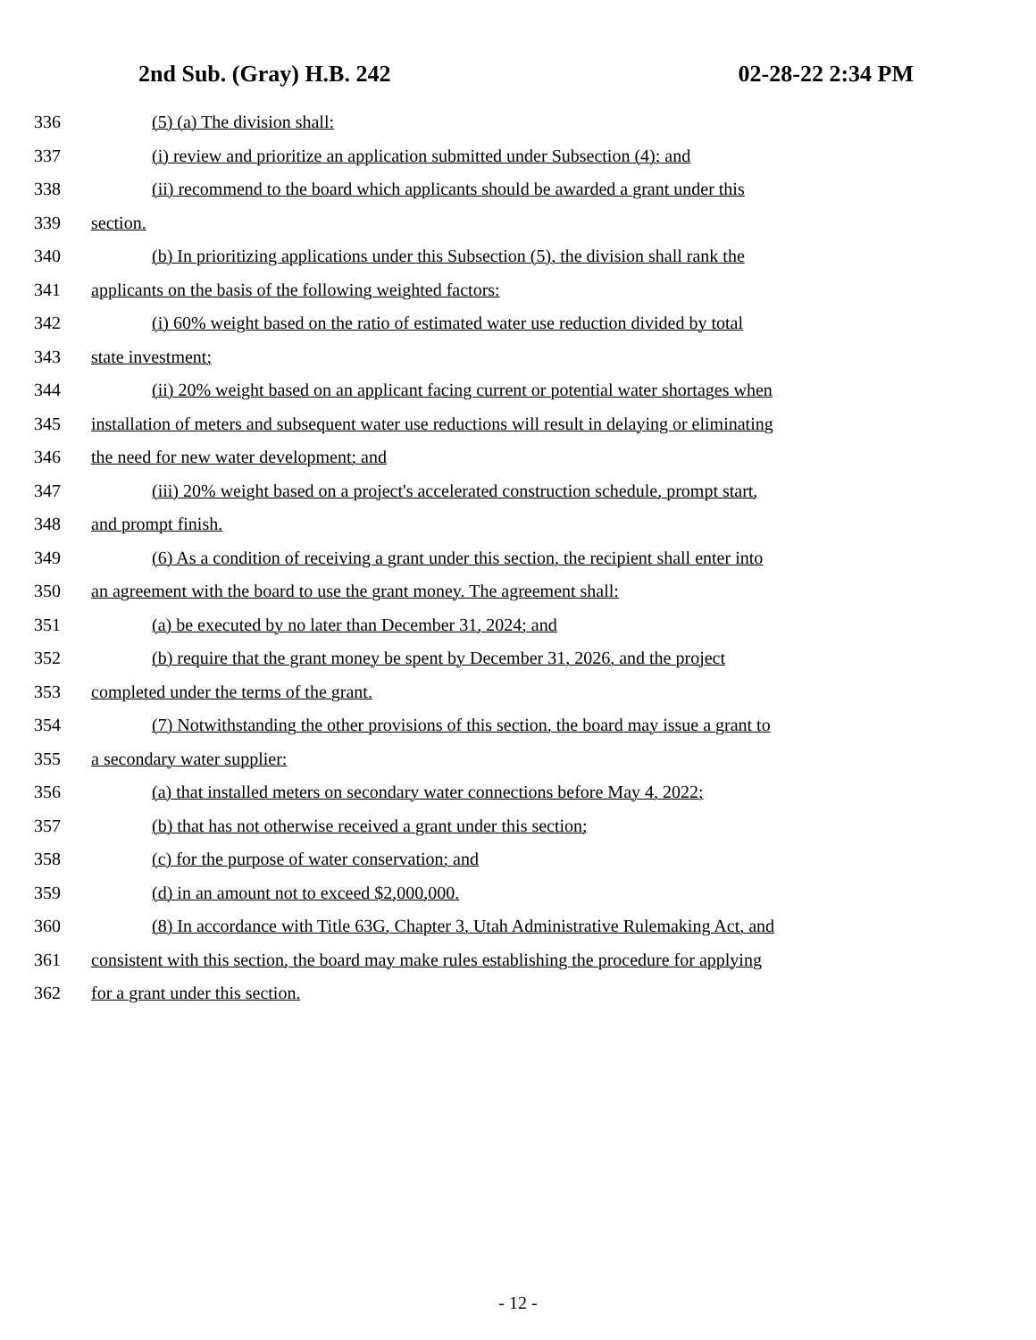2nd Sub. (Gray) H.B. 242 02-28-22 2:34 PM
336 (5) (a) The division shall:
337 (i) review and prioritize an application submitted under Subsection (4); and
338 (ii) recommend to the board which applicants should be awarded a grant under this
339 section.
340 (b) In prioritizing applications under this Subsection (5), the division shall rank the
341 applicants on the basis of the following weighted factors:
342 (i) 60% weight based on the ratio of estimated water use reduction divided by total
343 state investment;
344 (ii) 20% weight based on an applicant facing current or potential water shortages when
345 installation of meters and subsequent water use reductions will result in delaying or eliminating
346 the need for new water development; and
347 (iii) 20% weight based on a project's accelerated construction schedule, prompt start,
348 and prompt finish.
349 (6) As a condition of receiving a grant under this section, the recipient shall enter into
350 an agreement with the board to use the grant money. The agreement shall:
351 (a) be executed by no later than December 31, 2024; and
352 (b) require that the grant money be spent by December 31, 2026, and the project
353 completed under the terms of the grant.
354 (7) Notwithstanding the other provisions of this section, the board may issue a grant to
355 a secondary water supplier:
356 (a) that installed meters on secondary water connections before May 4, 2022;
357 (b) that has not otherwise received a grant under this section;
358 (c) for the purpose of water conservation; and
359 (d) in an amount not to exceed $2,000,000.
360 (8) In accordance with Title 63G, Chapter 3, Utah Administrative Rulemaking Act, and
361 consistent with this section, the board may make rules establishing the procedure for applying
362 for a grant under this section.
- 12 -